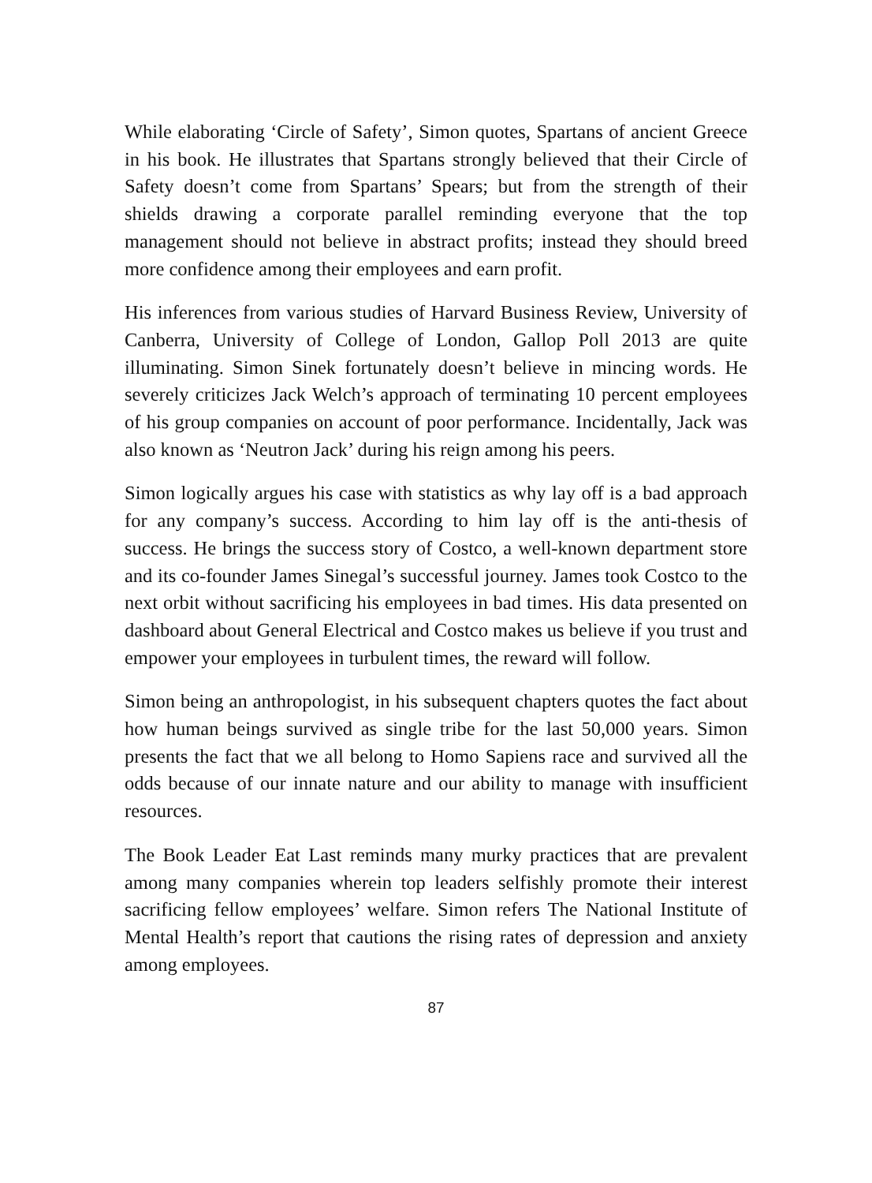While elaborating ‘Circle of Safety’, Simon quotes, Spartans of ancient Greece in his book. He illustrates that Spartans strongly believed that their Circle of Safety doesn’t come from Spartans’ Spears; but from the strength of their shields drawing a corporate parallel reminding everyone that the top management should not believe in abstract profits; instead they should breed more confidence among their employees and earn profit.
His inferences from various studies of Harvard Business Review, University of Canberra, University of College of London, Gallop Poll 2013 are quite illuminating. Simon Sinek fortunately doesn’t believe in mincing words. He severely criticizes Jack Welch’s approach of terminating 10 percent employees of his group companies on account of poor performance. Incidentally, Jack was also known as ‘Neutron Jack’ during his reign among his peers.
Simon logically argues his case with statistics as why lay off is a bad approach for any company’s success. According to him lay off is the anti-thesis of success. He brings the success story of Costco, a well-known department store and its co-founder James Sinegal’s successful journey. James took Costco to the next orbit without sacrificing his employees in bad times. His data presented on dashboard about General Electrical and Costco makes us believe if you trust and empower your employees in turbulent times, the reward will follow.
Simon being an anthropologist, in his subsequent chapters quotes the fact about how human beings survived as single tribe for the last 50,000 years. Simon presents the fact that we all belong to Homo Sapiens race and survived all the odds because of our innate nature and our ability to manage with insufficient resources.
The Book Leader Eat Last reminds many murky practices that are prevalent among many companies wherein top leaders selfishly promote their interest sacrificing fellow employees’ welfare. Simon refers The National Institute of Mental Health’s report that cautions the rising rates of depression and anxiety among employees.
87